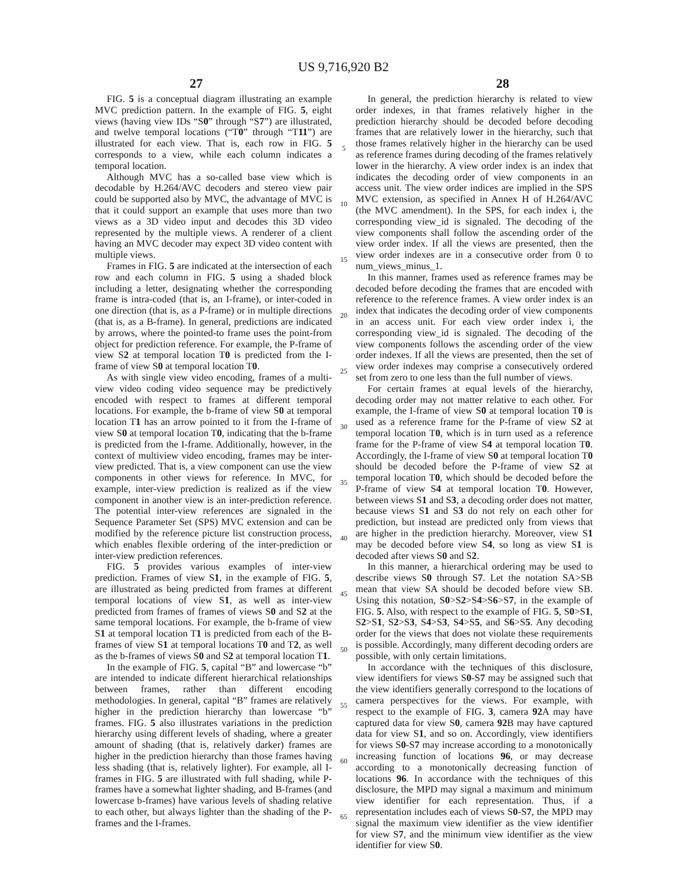US 9,716,920 B2
27 28
FIG. 5 is a conceptual diagram illustrating an example MVC prediction pattern. In the example of FIG. 5, eight views (having view IDs “S0” through “S7”) are illustrated, and twelve temporal locations (“T0” through “T11”) are illustrated for each view. That is, each row in FIG. 5 corresponds to a view, while each column indicates a temporal location.
Although MVC has a so-called base view which is decodable by H.264/AVC decoders and stereo view pair could be supported also by MVC, the advantage of MVC is that it could support an example that uses more than two views as a 3D video input and decodes this 3D video represented by the multiple views. A renderer of a client having an MVC decoder may expect 3D video content with multiple views.
Frames in FIG. 5 are indicated at the intersection of each row and each column in FIG. 5 using a shaded block including a letter, designating whether the corresponding frame is intra-coded (that is, an I-frame), or inter-coded in one direction (that is, as a P-frame) or in multiple directions (that is, as a B-frame). In general, predictions are indicated by arrows, where the pointed-to frame uses the point-from object for prediction reference. For example, the P-frame of view S2 at temporal location T0 is predicted from the I-frame of view S0 at temporal location T0.
As with single view video encoding, frames of a multi-view video coding video sequence may be predictively encoded with respect to frames at different temporal locations. For example, the b-frame of view S0 at temporal location T1 has an arrow pointed to it from the I-frame of view S0 at temporal location T0, indicating that the b-frame is predicted from the I-frame. Additionally, however, in the context of multiview video encoding, frames may be inter-view predicted. That is, a view component can use the view components in other views for reference. In MVC, for example, inter-view prediction is realized as if the view component in another view is an inter-prediction reference. The potential inter-view references are signaled in the Sequence Parameter Set (SPS) MVC extension and can be modified by the reference picture list construction process, which enables flexible ordering of the inter-prediction or inter-view prediction references.
FIG. 5 provides various examples of inter-view prediction. Frames of view S1, in the example of FIG. 5, are illustrated as being predicted from frames at different temporal locations of view S1, as well as inter-view predicted from frames of frames of views S0 and S2 at the same temporal locations. For example, the b-frame of view S1 at temporal location T1 is predicted from each of the B-frames of view S1 at temporal locations T0 and T2, as well as the b-frames of views S0 and S2 at temporal location T1.
In the example of FIG. 5, capital “B” and lowercase “b” are intended to indicate different hierarchical relationships between frames, rather than different encoding methodologies. In general, capital “B” frames are relatively higher in the prediction hierarchy than lowercase “b” frames. FIG. 5 also illustrates variations in the prediction hierarchy using different levels of shading, where a greater amount of shading (that is, relatively darker) frames are higher in the prediction hierarchy than those frames having less shading (that is, relatively lighter). For example, all I-frames in FIG. 5 are illustrated with full shading, while P-frames have a somewhat lighter shading, and B-frames (and lowercase b-frames) have various levels of shading relative to each other, but always lighter than the shading of the P-frames and the I-frames.
5
10
15
20
25
30
35
40
45
50
55
60
65
In general, the prediction hierarchy is related to view order indexes, in that frames relatively higher in the prediction hierarchy should be decoded before decoding frames that are relatively lower in the hierarchy, such that those frames relatively higher in the hierarchy can be used as reference frames during decoding of the frames relatively lower in the hierarchy. A view order index is an index that indicates the decoding order of view components in an access unit. The view order indices are implied in the SPS MVC extension, as specified in Annex H of H.264/AVC (the MVC amendment). In the SPS, for each index i, the corresponding view_id is signaled. The decoding of the view components shall follow the ascending order of the view order index. If all the views are presented, then the view order indexes are in a consecutive order from 0 to num_views_minus_1.
In this manner, frames used as reference frames may be decoded before decoding the frames that are encoded with reference to the reference frames. A view order index is an index that indicates the decoding order of view components in an access unit. For each view order index i, the corresponding view_id is signaled. The decoding of the view components follows the ascending order of the view order indexes. If all the views are presented, then the set of view order indexes may comprise a consecutively ordered set from zero to one less than the full number of views.
For certain frames at equal levels of the hierarchy, decoding order may not matter relative to each other. For example, the I-frame of view S0 at temporal location T0 is used as a reference frame for the P-frame of view S2 at temporal location T0, which is in turn used as a reference frame for the P-frame of view S4 at temporal location T0. Accordingly, the I-frame of view S0 at temporal location T0 should be decoded before the P-frame of view S2 at temporal location T0, which should be decoded before the P-frame of view S4 at temporal location T0. However, between views S1 and S3, a decoding order does not matter, because views S1 and S3 do not rely on each other for prediction, but instead are predicted only from views that are higher in the prediction hierarchy. Moreover, view S1 may be decoded before view S4, so long as view S1 is decoded after views S0 and S2.
In this manner, a hierarchical ordering may be used to describe views S0 through S7. Let the notation SA>SB mean that view SA should be decoded before view SB. Using this notation, S0>S2>S4>S6>S7, in the example of FIG. 5. Also, with respect to the example of FIG. 5, S0>S1, S2>S1, S2>S3, S4>S3, S4>S5, and S6>S5. Any decoding order for the views that does not violate these requirements is possible. Accordingly, many different decoding orders are possible, with only certain limitations.
In accordance with the techniques of this disclosure, view identifiers for views S0-S7 may be assigned such that the view identifiers generally correspond to the locations of camera perspectives for the views. For example, with respect to the example of FIG. 3, camera 92 A may have captured data for view S0, camera 92 B may have captured data for view S1, and so on. Accordingly, view identifiers for views S0-S7 may increase according to a monotonically increasing function of locations 96, or may decrease according to a monotonically decreasing function of locations 96. In accordance with the techniques of this disclosure, the MPD may signal a maximum and minimum view identifier for each representation. Thus, if a representation includes each of views S0-S7, the MPD may signal the maximum view identifier as the view identifier for view S7, and the minimum view identifier as the view identifier for view S0.